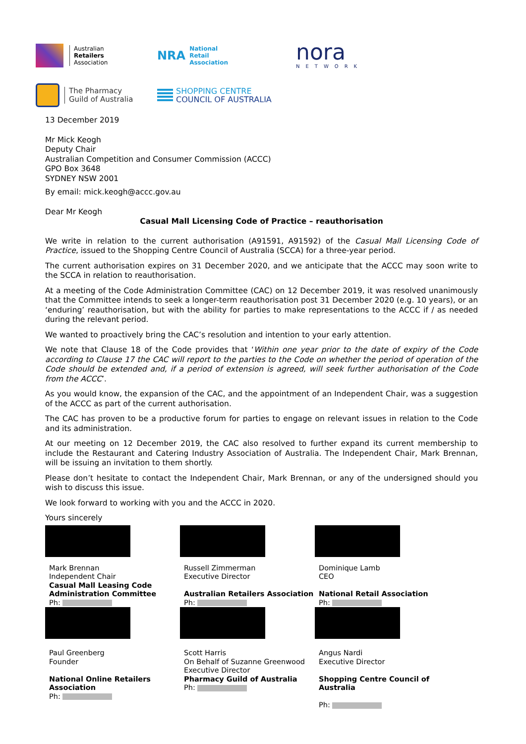Australian
Retailers
Association
NRA National
Retail
Association
nora
NETWORK
The Pharmacy
Guild of Australia
SHOPPING CENTRE
COUNCIL OF AUSTRALIA
13 December 2019
Mr Mick Keogh
Deputy Chair
Australian Competition and Consumer Commission (ACCC)
GPO Box 3648
SYDNEY NSW 2001
By email: mick.keogh@accc.gov.au
Dear Mr Keogh
Casual Mall Licensing Code of Practice – reauthorisation
We write in relation to the current authorisation (A91591, A91592) of the Casual Mall Licensing Code of Practice, issued to the Shopping Centre Council of Australia (SCCA) for a three-year period.
The current authorisation expires on 31 December 2020, and we anticipate that the ACCC may soon write to the SCCA in relation to reauthorisation.
At a meeting of the Code Administration Committee (CAC) on 12 December 2019, it was resolved unanimously that the Committee intends to seek a longer-term reauthorisation post 31 December 2020 (e.g. 10 years), or an ‘enduring’ reauthorisation, but with the ability for parties to make representations to the ACCC if / as needed during the relevant period.
We wanted to proactively bring the CAC’s resolution and intention to your early attention.
We note that Clause 18 of the Code provides that ‘Within one year prior to the date of expiry of the Code according to Clause 17 the CAC will report to the parties to the Code on whether the period of operation of the Code should be extended and, if a period of extension is agreed, will seek further authorisation of the Code from the ACCC’.
As you would know, the expansion of the CAC, and the appointment of an Independent Chair, was a suggestion of the ACCC as part of the current authorisation.
The CAC has proven to be a productive forum for parties to engage on relevant issues in relation to the Code and its administration.
At our meeting on 12 December 2019, the CAC also resolved to further expand its current membership to include the Restaurant and Catering Industry Association of Australia. The Independent Chair, Mark Brennan, will be issuing an invitation to them shortly.
Please don’t hesitate to contact the Independent Chair, Mark Brennan, or any of the undersigned should you wish to discuss this issue.
We look forward to working with you and the ACCC in 2020.
Yours sincerely
Mark Brennan
Independent Chair
Casual Mall Leasing Code Administration Committee
Ph:
Russell Zimmerman
Executive Director
Australian Retailers Association
Ph:
Dominique Lamb
CEO
National Retail Association
Ph:
Paul Greenberg
Founder
National Online Retailers Association
Ph:
Scott Harris
On Behalf of Suzanne Greenwood
Executive Director
Pharmacy Guild of Australia
Ph:
Angus Nardi
Executive Director
Shopping Centre Council of Australia
Ph: